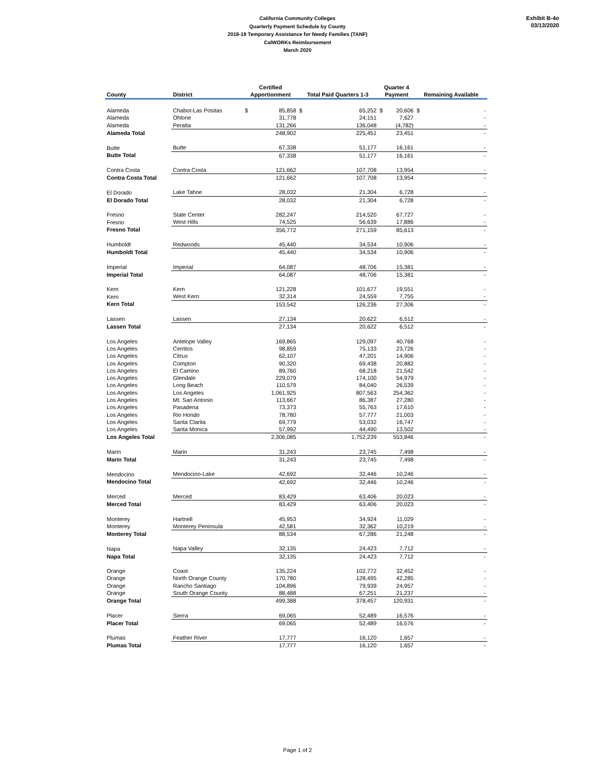Exhibit B-4o
03/13/2020
California Community Colleges
Quarterly Payment Schedule by County
2018-19 Temporary Assistance for Needy Families (TANF)
CalWORKs Reimbursement
March 2020
| | | Certified | | | | Quarter 4 | | | |
| --- | --- | --- | --- | --- | --- | --- | --- | --- | --- |
| County | District | Apportionment | | Total Paid Quarters 1-3 | | Payment | | Remaining Available | |
| Alameda | Chabot-Las Positas | $ | 85,858 | $ | 65,252 | $ | 20,606 | $ | - |
| Alameda | Ohlone | | 31,778 | | 24,151 | | 7,627 | | - |
| Alameda | Peralta | | 131,266 | | 136,048 | | (4,782) | | - |
| Alameda Total | | | 248,902 | | 225,451 | | 23,451 | | - |
| Butte | Butte | | 67,338 | | 51,177 | | 16,161 | | - |
| Butte Total | | | 67,338 | | 51,177 | | 16,161 | | - |
| Contra Costa | Contra Costa | | 121,662 | | 107,708 | | 13,954 | | - |
| Contra Costa Total | | | 121,662 | | 107,708 | | 13,954 | | - |
| El Dorado | Lake Tahoe | | 28,032 | | 21,304 | | 6,728 | | - |
| El Dorado Total | | | 28,032 | | 21,304 | | 6,728 | | - |
| Fresno | State Center | | 282,247 | | 214,520 | | 67,727 | | - |
| Fresno | West Hills | | 74,525 | | 56,639 | | 17,886 | | - |
| Fresno Total | | | 356,772 | | 271,159 | | 85,613 | | - |
| Humboldt | Redwoods | | 45,440 | | 34,534 | | 10,906 | | - |
| Humboldt Total | | | 45,440 | | 34,534 | | 10,906 | | - |
| Imperial | Imperial | | 64,087 | | 48,706 | | 15,381 | | - |
| Imperial Total | | | 64,087 | | 48,706 | | 15,381 | | - |
| Kern | Kern | | 121,228 | | 101,677 | | 19,551 | | - |
| Kern | West Kern | | 32,314 | | 24,559 | | 7,755 | | - |
| Kern Total | | | 153,542 | | 126,236 | | 27,306 | | - |
| Lassen | Lassen | | 27,134 | | 20,622 | | 6,512 | | - |
| Lassen Total | | | 27,134 | | 20,622 | | 6,512 | | - |
| Los Angeles | Antelope Valley | | 169,865 | | 129,097 | | 40,768 | | - |
| Los Angeles | Cerritos | | 98,859 | | 75,133 | | 23,726 | | - |
| Los Angeles | Citrus | | 62,107 | | 47,201 | | 14,906 | | - |
| Los Angeles | Compton | | 90,320 | | 69,438 | | 20,882 | | - |
| Los Angeles | El Camino | | 89,760 | | 68,218 | | 21,542 | | - |
| Los Angeles | Glendale | | 229,079 | | 174,100 | | 54,979 | | - |
| Los Angeles | Long Beach | | 110,579 | | 84,040 | | 26,539 | | - |
| Los Angeles | Los Angeles | | 1,061,925 | | 807,563 | | 254,362 | | - |
| Los Angeles | Mt. San Antonio | | 113,667 | | 86,387 | | 27,280 | | - |
| Los Angeles | Pasadena | | 73,373 | | 55,763 | | 17,610 | | - |
| Los Angeles | Rio Hondo | | 78,780 | | 57,777 | | 21,003 | | - |
| Los Angeles | Santa Clarita | | 69,779 | | 53,032 | | 16,747 | | - |
| Los Angeles | Santa Monica | | 57,992 | | 44,490 | | 13,502 | | - |
| Los Angeles Total | | | 2,306,085 | | 1,752,239 | | 553,846 | | - |
| Marin | Marin | | 31,243 | | 23,745 | | 7,498 | | - |
| Marin Total | | | 31,243 | | 23,745 | | 7,498 | | - |
| Mendocino | Mendocino-Lake | | 42,692 | | 32,446 | | 10,246 | | - |
| Mendocino Total | | | 42,692 | | 32,446 | | 10,246 | | - |
| Merced | Merced | | 83,429 | | 63,406 | | 20,023 | | - |
| Merced Total | | | 83,429 | | 63,406 | | 20,023 | | - |
| Monterey | Hartnell | | 45,953 | | 34,924 | | 11,029 | | - |
| Monterey | Monterey Peninsula | | 42,581 | | 32,362 | | 10,219 | | - |
| Monterey Total | | | 88,534 | | 67,286 | | 21,248 | | - |
| Napa | Napa Valley | | 32,135 | | 24,423 | | 7,712 | | - |
| Napa Total | | | 32,135 | | 24,423 | | 7,712 | | - |
| Orange | Coast | | 135,224 | | 102,772 | | 32,452 | | - |
| Orange | North Orange County | | 170,780 | | 128,495 | | 42,285 | | - |
| Orange | Rancho Santiago | | 104,896 | | 79,939 | | 24,957 | | - |
| Orange | South Orange County | | 88,488 | | 67,251 | | 21,237 | | - |
| Orange Total | | | 499,388 | | 378,457 | | 120,931 | | - |
| Placer | Sierra | | 69,065 | | 52,489 | | 16,576 | | - |
| Placer Total | | | 69,065 | | 52,489 | | 16,576 | | - |
| Plumas | Feather River | | 17,777 | | 16,120 | | 1,657 | | - |
| Plumas Total | | | 17,777 | | 16,120 | | 1,657 | | - |
Page 1 of 2